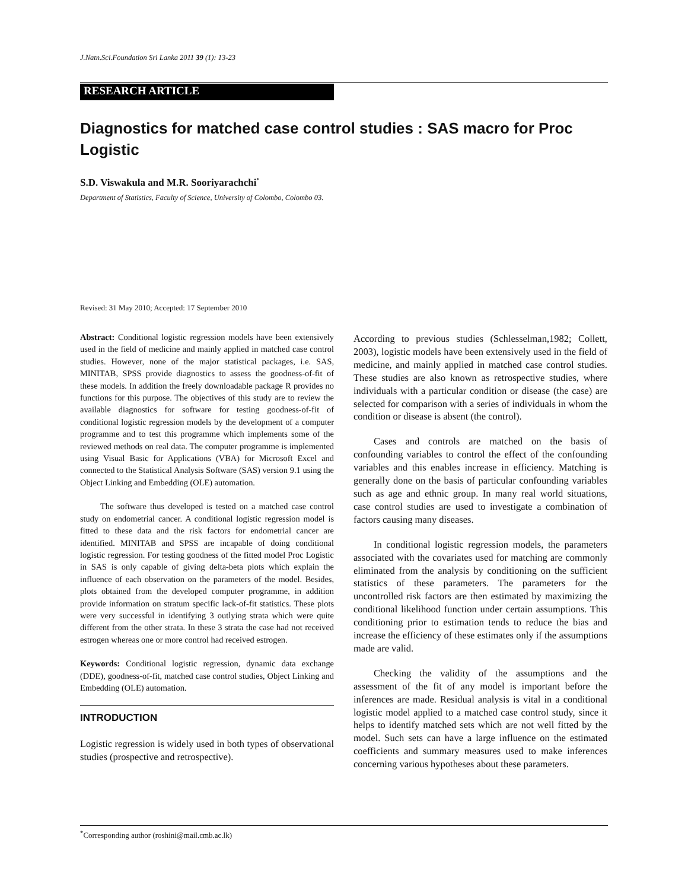J.Natn.Sci.Foundation Sri Lanka 2011 39 (1): 13-23
RESEARCH ARTICLE
Diagnostics for matched case control studies : SAS macro for Proc Logistic
S.D. Viswakula and M.R. Sooriyarachchi<sup>*</sup>
Department of Statistics, Faculty of Science, University of Colombo, Colombo 03.
Revised: 31 May 2010; Accepted: 17 September 2010
Abstract: Conditional logistic regression models have been extensively used in the field of medicine and mainly applied in matched case control studies. However, none of the major statistical packages, i.e. SAS, MINITAB, SPSS provide diagnostics to assess the goodness-of-fit of these models. In addition the freely downloadable package R provides no functions for this purpose. The objectives of this study are to review the available diagnostics for software for testing goodness-of-fit of conditional logistic regression models by the development of a computer programme and to test this programme which implements some of the reviewed methods on real data. The computer programme is implemented using Visual Basic for Applications (VBA) for Microsoft Excel and connected to the Statistical Analysis Software (SAS) version 9.1 using the Object Linking and Embedding (OLE) automation.
The software thus developed is tested on a matched case control study on endometrial cancer. A conditional logistic regression model is fitted to these data and the risk factors for endometrial cancer are identified. MINITAB and SPSS are incapable of doing conditional logistic regression. For testing goodness of the fitted model Proc Logistic in SAS is only capable of giving delta-beta plots which explain the influence of each observation on the parameters of the model. Besides, plots obtained from the developed computer programme, in addition provide information on stratum specific lack-of-fit statistics. These plots were very successful in identifying 3 outlying strata which were quite different from the other strata. In these 3 strata the case had not received estrogen whereas one or more control had received estrogen.
Keywords: Conditional logistic regression, dynamic data exchange (DDE), goodness-of-fit, matched case control studies, Object Linking and Embedding (OLE) automation.
INTRODUCTION
Logistic regression is widely used in both types of observational studies (prospective and retrospective).
According to previous studies (Schlesselman,1982; Collett, 2003), logistic models have been extensively used in the field of medicine, and mainly applied in matched case control studies. These studies are also known as retrospective studies, where individuals with a particular condition or disease (the case) are selected for comparison with a series of individuals in whom the condition or disease is absent (the control).
Cases and controls are matched on the basis of confounding variables to control the effect of the confounding variables and this enables increase in efficiency. Matching is generally done on the basis of particular confounding variables such as age and ethnic group. In many real world situations, case control studies are used to investigate a combination of factors causing many diseases.
In conditional logistic regression models, the parameters associated with the covariates used for matching are commonly eliminated from the analysis by conditioning on the sufficient statistics of these parameters. The parameters for the uncontrolled risk factors are then estimated by maximizing the conditional likelihood function under certain assumptions. This conditioning prior to estimation tends to reduce the bias and increase the efficiency of these estimates only if the assumptions made are valid.
Checking the validity of the assumptions and the assessment of the fit of any model is important before the inferences are made. Residual analysis is vital in a conditional logistic model applied to a matched case control study, since it helps to identify matched sets which are not well fitted by the model. Such sets can have a large influence on the estimated coefficients and summary measures used to make inferences concerning various hypotheses about these parameters.
<sup>*</sup> Corresponding author (roshini@mail.cmb.ac.lk)